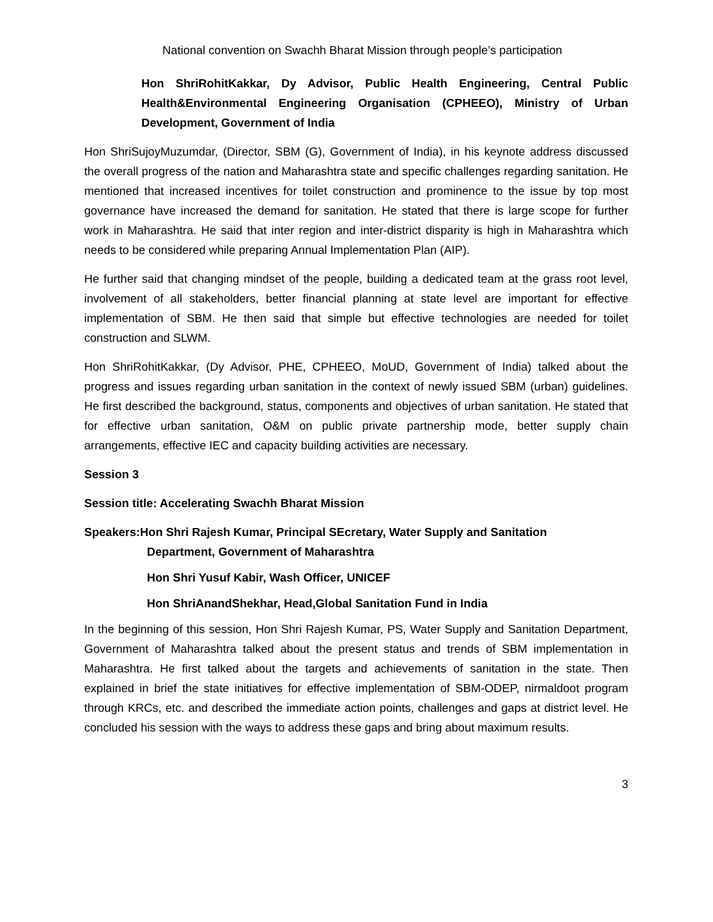National convention on Swachh Bharat Mission through people’s participation
Hon ShriRohitKakkar, Dy Advisor, Public Health Engineering, Central Public Health&Environmental Engineering Organisation (CPHEEO), Ministry of Urban Development, Government of India
Hon ShriSujoyMuzumdar, (Director, SBM (G), Government of India), in his keynote address discussed the overall progress of the nation and Maharashtra state and specific challenges regarding sanitation. He mentioned that increased incentives for toilet construction and prominence to the issue by top most governance have increased the demand for sanitation. He stated that there is large scope for further work in Maharashtra. He said that inter region and inter-district disparity is high in Maharashtra which needs to be considered while preparing Annual Implementation Plan (AIP).
He further said that changing mindset of the people, building a dedicated team at the grass root level, involvement of all stakeholders, better financial planning at state level are important for effective implementation of SBM. He then said that simple but effective technologies are needed for toilet construction and SLWM.
Hon ShriRohitKakkar, (Dy Advisor, PHE, CPHEEO, MoUD, Government of India) talked about the progress and issues regarding urban sanitation in the context of newly issued SBM (urban) guidelines. He first described the background, status, components and objectives of urban sanitation. He stated that for effective urban sanitation, O&M on public private partnership mode, better supply chain arrangements, effective IEC and capacity building activities are necessary.
Session 3
Session title: Accelerating Swachh Bharat Mission
Speakers:Hon Shri Rajesh Kumar, Principal SEcretary, Water Supply and Sanitation
Department, Government of Maharashtra
Hon Shri Yusuf Kabir, Wash Officer, UNICEF
Hon ShriAnandShekhar, Head,Global Sanitation Fund in India
In the beginning of this session, Hon Shri Rajesh Kumar, PS, Water Supply and Sanitation Department, Government of Maharashtra talked about the present status and trends of SBM implementation in Maharashtra. He first talked about the targets and achievements of sanitation in the state. Then explained in brief the state initiatives for effective implementation of SBM-ODEP, nirmaldoot program through KRCs, etc. and described the immediate action points, challenges and gaps at district level. He concluded his session with the ways to address these gaps and bring about maximum results.
3